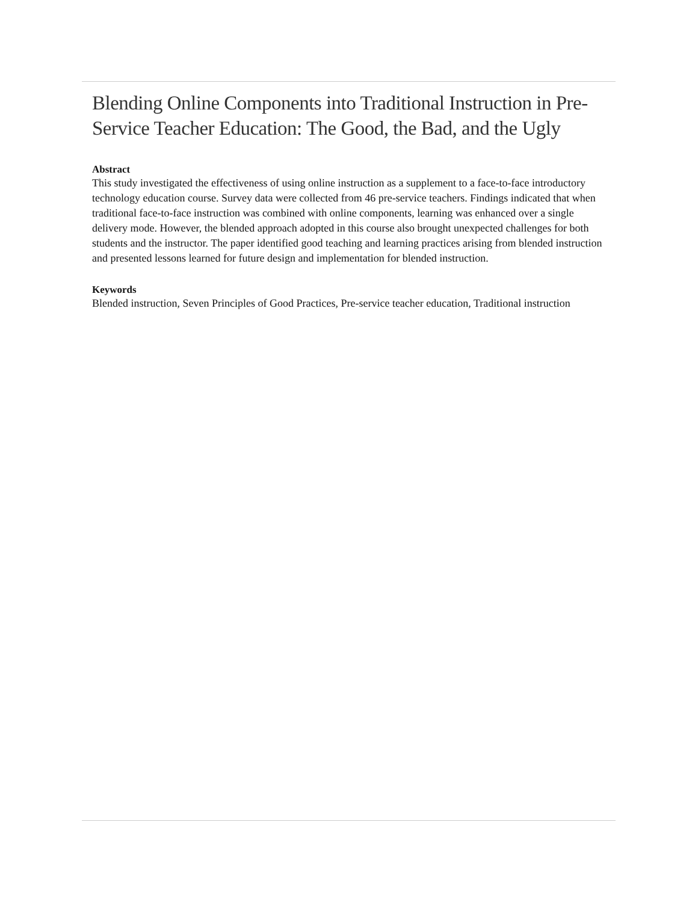Blending Online Components into Traditional Instruction in Pre-Service Teacher Education: The Good, the Bad, and the Ugly
Abstract
This study investigated the effectiveness of using online instruction as a supplement to a face-to-face introductory technology education course. Survey data were collected from 46 pre-service teachers. Findings indicated that when traditional face-to-face instruction was combined with online components, learning was enhanced over a single delivery mode. However, the blended approach adopted in this course also brought unexpected challenges for both students and the instructor. The paper identified good teaching and learning practices arising from blended instruction and presented lessons learned for future design and implementation for blended instruction.
Keywords
Blended instruction, Seven Principles of Good Practices, Pre-service teacher education, Traditional instruction